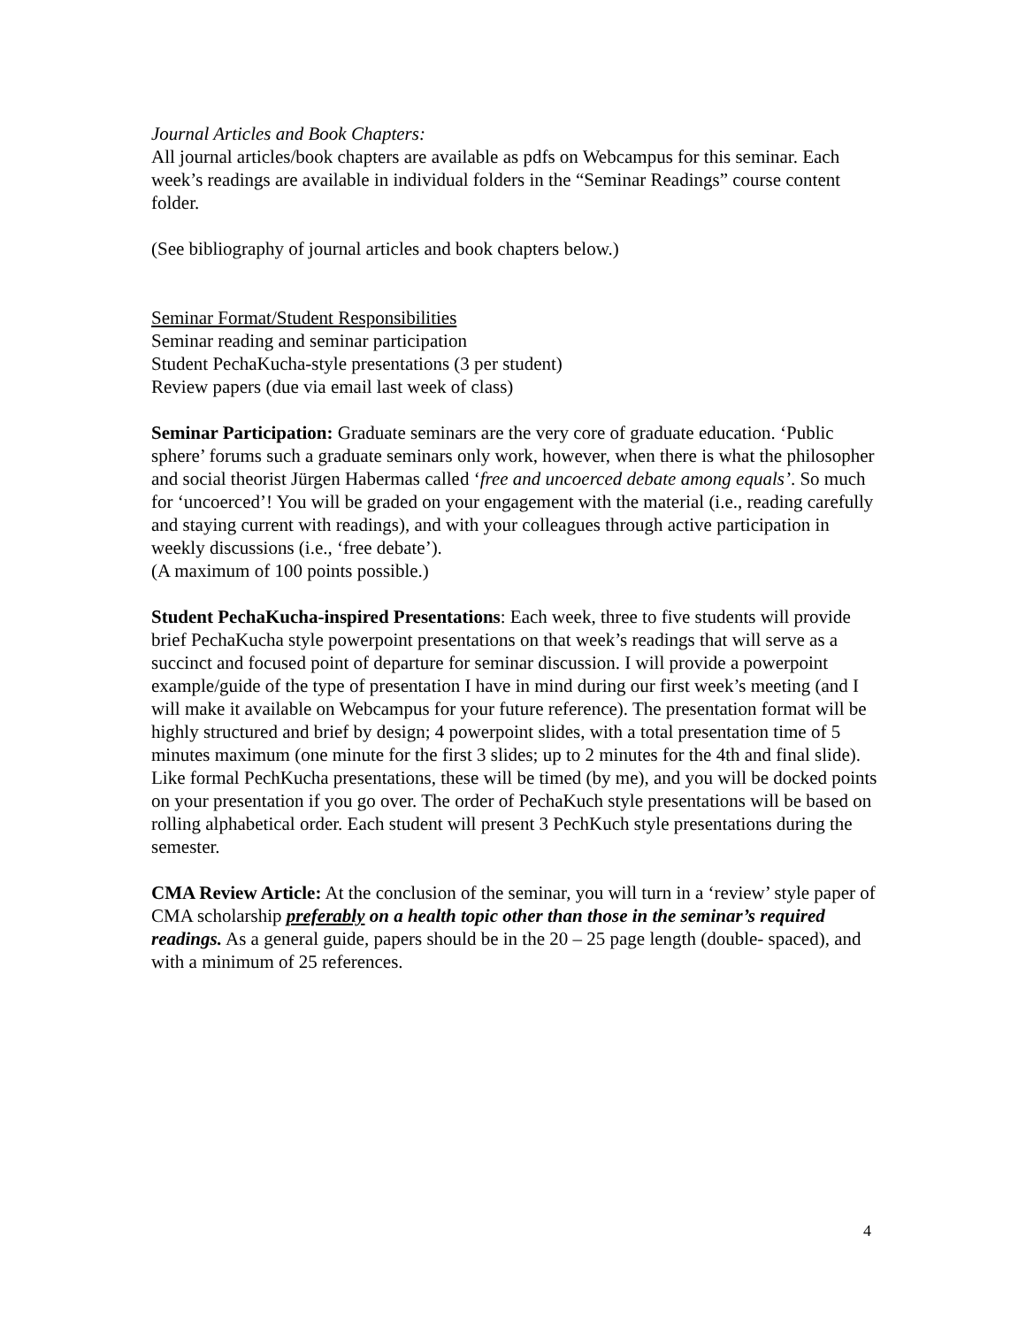Journal Articles and Book Chapters:
All journal articles/book chapters are available as pdfs on Webcampus for this seminar. Each week’s readings are available in individual folders in the “Seminar Readings” course content folder.
(See bibliography of journal articles and book chapters below.)
Seminar Format/Student Responsibilities
Seminar reading and seminar participation
Student PechaKucha-style presentations (3 per student)
Review papers (due via email last week of class)
Seminar Participation: Graduate seminars are the very core of graduate education. ‘Public sphere’ forums such a graduate seminars only work, however, when there is what the philosopher and social theorist Jürgen Habermas called ‘free and uncoerced debate among equals’. So much for ‘uncoerced’! You will be graded on your engagement with the material (i.e., reading carefully and staying current with readings), and with your colleagues through active participation in weekly discussions (i.e., ‘free debate’).
(A maximum of 100 points possible.)
Student PechaKucha-inspired Presentations: Each week, three to five students will provide brief PechaKucha style powerpoint presentations on that week’s readings that will serve as a succinct and focused point of departure for seminar discussion. I will provide a powerpoint example/guide of the type of presentation I have in mind during our first week’s meeting (and I will make it available on Webcampus for your future reference). The presentation format will be highly structured and brief by design; 4 powerpoint slides, with a total presentation time of 5 minutes maximum (one minute for the first 3 slides; up to 2 minutes for the 4th and final slide). Like formal PechKucha presentations, these will be timed (by me), and you will be docked points on your presentation if you go over. The order of PechaKuch style presentations will be based on rolling alphabetical order. Each student will present 3 PechKuch style presentations during the semester.
CMA Review Article: At the conclusion of the seminar, you will turn in a ‘review’ style paper of CMA scholarship preferably on a health topic other than those in the seminar’s required readings. As a general guide, papers should be in the 20 – 25 page length (double- spaced), and with a minimum of 25 references.
4